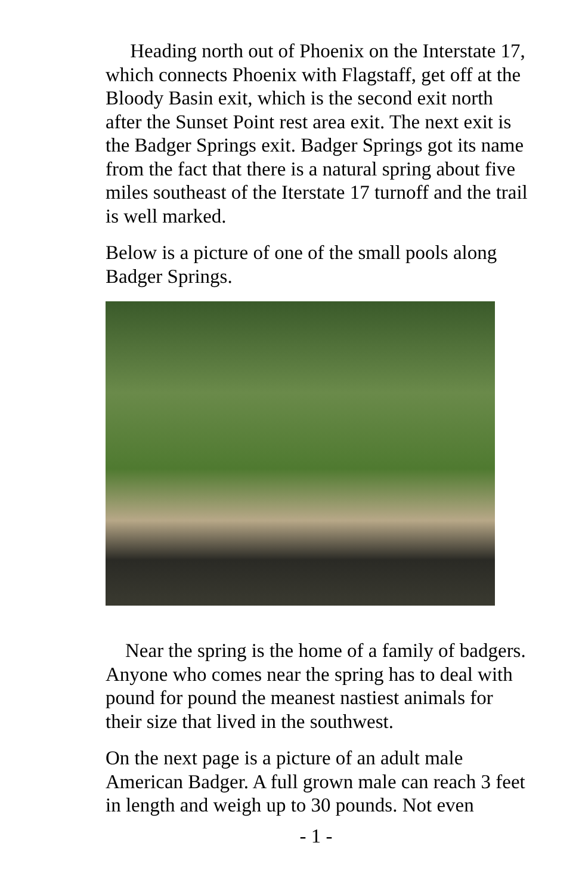Heading north out of Phoenix on the Interstate 17, which connects Phoenix with Flagstaff, get off at the Bloody Basin exit, which is the second exit north after the Sunset Point rest area exit. The next exit is the Badger Springs exit. Badger Springs got its name from the fact that there is a natural spring about five miles southeast of the Iterstate 17 turnoff and the trail is well marked.
Below is a picture of one of the small pools along Badger Springs.
Near the spring is the home of a family of badgers. Anyone who comes near the spring has to deal with pound for pound the meanest nastiest animals for their size that lived in the southwest.
On the next page is a picture of an adult male American Badger. A full grown male can reach 3 feet in length and weigh up to 30 pounds. Not even
- 1 -